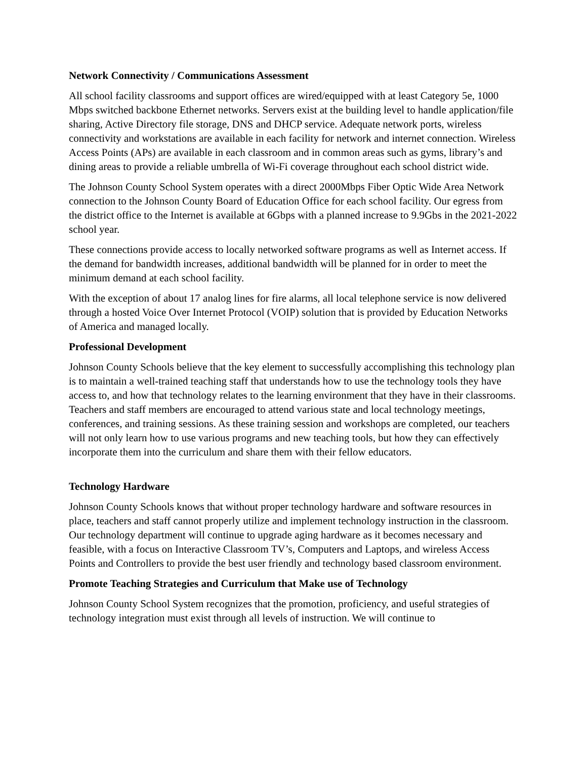Network Connectivity / Communications Assessment
All school facility classrooms and support offices are wired/equipped with at least Category 5e, 1000 Mbps switched backbone Ethernet networks. Servers exist at the building level to handle application/file sharing, Active Directory file storage, DNS and DHCP service. Adequate network ports, wireless connectivity and workstations are available in each facility for network and internet connection. Wireless Access Points (APs) are available in each classroom and in common areas such as gyms, library’s and dining areas to provide a reliable umbrella of Wi-Fi coverage throughout each school district wide.
The Johnson County School System operates with a direct 2000Mbps Fiber Optic Wide Area Network connection to the Johnson County Board of Education Office for each school facility. Our egress from the district office to the Internet is available at 6Gbps with a planned increase to 9.9Gbs in the 2021-2022 school year.
These connections provide access to locally networked software programs as well as Internet access. If the demand for bandwidth increases, additional bandwidth will be planned for in order to meet the minimum demand at each school facility.
With the exception of about 17 analog lines for fire alarms, all local telephone service is now delivered through a hosted Voice Over Internet Protocol (VOIP) solution that is provided by Education Networks of America and managed locally.
Professional Development
Johnson County Schools believe that the key element to successfully accomplishing this technology plan is to maintain a well-trained teaching staff that understands how to use the technology tools they have access to, and how that technology relates to the learning environment that they have in their classrooms. Teachers and staff members are encouraged to attend various state and local technology meetings, conferences, and training sessions. As these training session and workshops are completed, our teachers will not only learn how to use various programs and new teaching tools, but how they can effectively incorporate them into the curriculum and share them with their fellow educators.
Technology Hardware
Johnson County Schools knows that without proper technology hardware and software resources in place, teachers and staff cannot properly utilize and implement technology instruction in the classroom. Our technology department will continue to upgrade aging hardware as it becomes necessary and feasible, with a focus on Interactive Classroom TV’s, Computers and Laptops, and wireless Access Points and Controllers to provide the best user friendly and technology based classroom environment.
Promote Teaching Strategies and Curriculum that Make use of Technology
Johnson County School System recognizes that the promotion, proficiency, and useful strategies of technology integration must exist through all levels of instruction. We will continue to